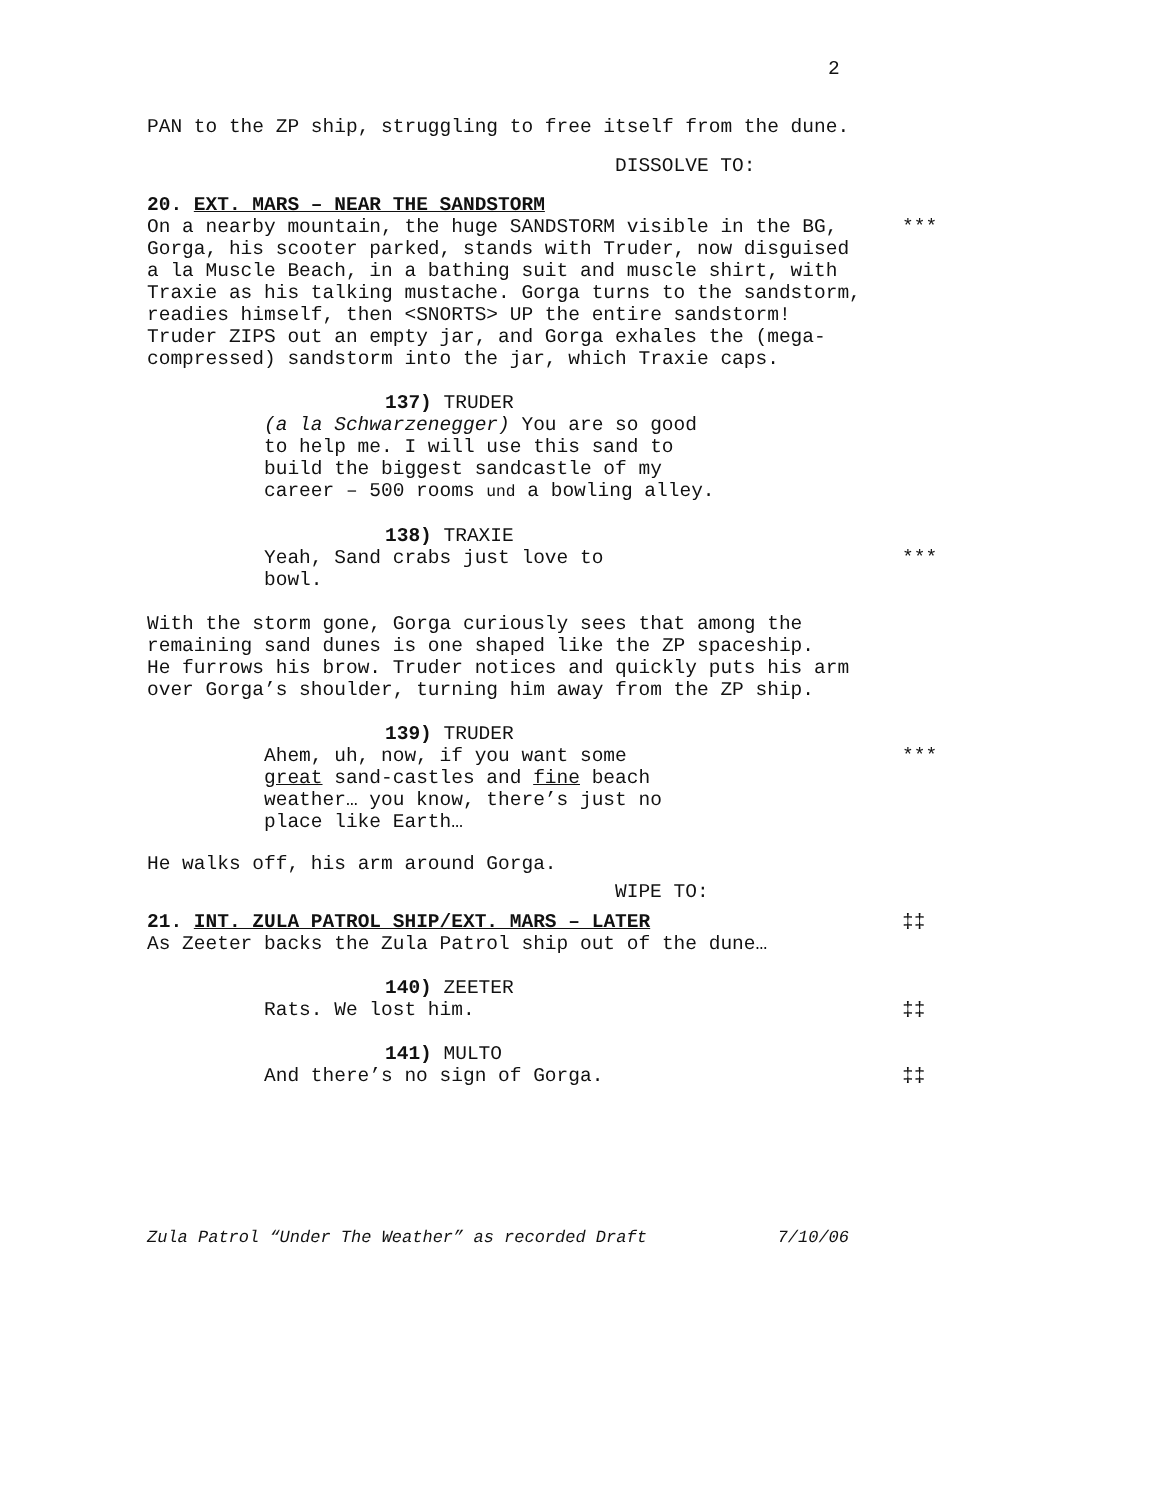2
PAN to the ZP ship, struggling to free itself from the dune.
DISSOLVE TO:
20. EXT. MARS – NEAR THE SANDSTORM
On a nearby mountain, the huge SANDSTORM visible in the BG, ***
Gorga, his scooter parked, stands with Truder, now disguised
a la Muscle Beach, in a bathing suit and muscle shirt, with
Traxie as his talking mustache. Gorga turns to the sandstorm,
readies himself, then <SNORTS> UP the entire sandstorm!
Truder ZIPS out an empty jar, and Gorga exhales the (mega-
compressed) sandstorm into the jar, which Traxie caps.
137) TRUDER
(a la Schwarzenegger) You are so good
to help me. I will use this sand to
build the biggest sandcastle of my
career – 500 rooms und a bowling alley.
138) TRAXIE
Yeah, Sand crabs just love to ***
bowl.
With the storm gone, Gorga curiously sees that among the
remaining sand dunes is one shaped like the ZP spaceship.
He furrows his brow. Truder notices and quickly puts his arm
over Gorga’s shoulder, turning him away from the ZP ship.
139) TRUDER
Ahem, uh, now, if you want some ***
great sand-castles and fine beach
weather… you know, there’s just no
place like Earth…
He walks off, his arm around Gorga.
WIPE TO:
21. INT. ZULA PATROL SHIP/EXT. MARS – LATER ‡‡
As Zeeter backs the Zula Patrol ship out of the dune…
140) ZEETER
Rats. We lost him. ‡‡
141) MULTO
And there’s no sign of Gorga. ‡‡
Zula Patrol “Under The Weather” as recorded Draft 7/10/06